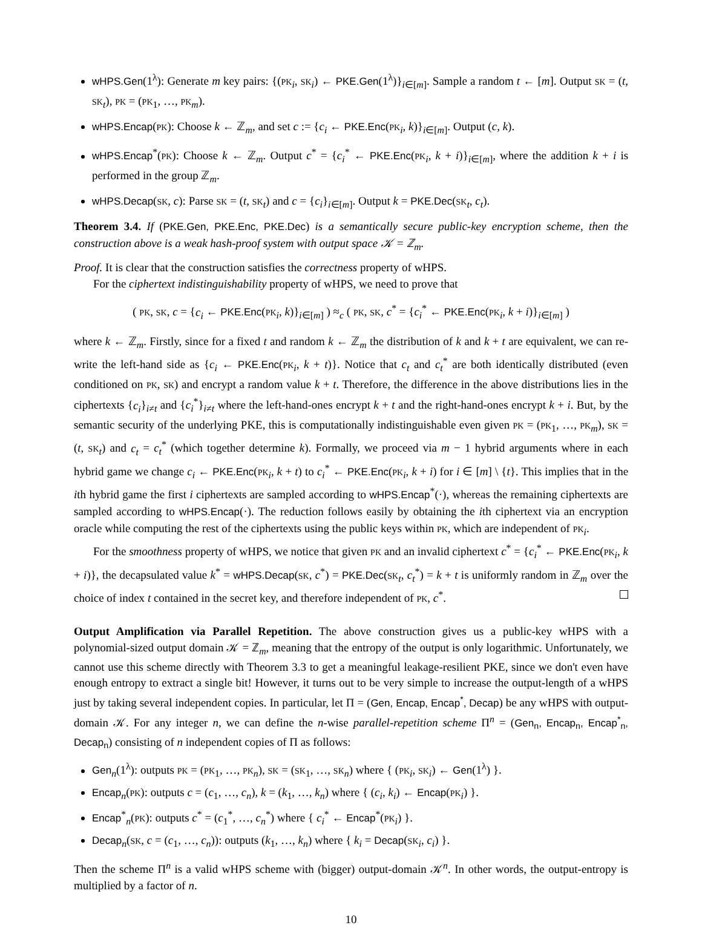wHPS.Gen(1<sup>λ</sup>): Generate m key pairs: {(PK<sub>i</sub>, SK<sub>i</sub>) ← PKE.Gen(1<sup>λ</sup>)}<sub>i∈[m]</sub>. Sample a random t ← [m]. Output SK = (t, SK<sub>t</sub>), PK = (PK<sub>1</sub>, …, PK<sub>m</sub>).
wHPS.Encap(PK): Choose k ← ℤ<sub>m</sub>, and set c := {c<sub>i</sub> ← PKE.Enc(PK<sub>i</sub>, k)}<sub>i∈[m]</sub>. Output (c, k).
wHPS.Encap<sup>*</sup>(PK): Choose k ← ℤ<sub>m</sub>. Output c<sup>*</sup> = {c<sub>i</sub><sup>*</sup> ← PKE.Enc(PK<sub>i</sub>, k + i)}<sub>i∈[m]</sub>, where the addition k + i is performed in the group ℤ<sub>m</sub>.
wHPS.Decap(SK, c): Parse SK = (t, SK<sub>t</sub>) and c = {c<sub>i</sub>}<sub>i∈[m]</sub>. Output k = PKE.Dec(SK<sub>t</sub>, c<sub>t</sub>).
Theorem 3.4. If (PKE.Gen, PKE.Enc, PKE.Dec) is a semantically secure public-key encryption scheme, then the construction above is a weak hash-proof system with output space 𝒦 = ℤ<sub>m</sub>.
Proof. It is clear that the construction satisfies the correctness property of wHPS.
For the ciphertext indistinguishability property of wHPS, we need to prove that
( PK, SK, c = {c<sub>i</sub> ← PKE.Enc(PK<sub>i</sub>, k)}<sub>i∈[m]</sub> ) ≈<sub>c</sub> ( PK, SK, c<sup>*</sup> = {c<sub>i</sub><sup>*</sup> ← PKE.Enc(PK<sub>i</sub>, k + i)}<sub>i∈[m]</sub> )
where k ← ℤ<sub>m</sub>. Firstly, since for a fixed t and random k ← ℤ<sub>m</sub> the distribution of k and k + t are equivalent, we can re-write the left-hand side as {c<sub>i</sub> ← PKE.Enc(PK<sub>i</sub>, k + t)}. Notice that c<sub>t</sub> and c<sub>t</sub><sup>*</sup> are both identically distributed (even conditioned on PK, SK) and encrypt a random value k + t. Therefore, the difference in the above distributions lies in the ciphertexts {c<sub>i</sub>}<sub>i≠t</sub> and {c<sub>i</sub><sup>*</sup>}<sub>i≠t</sub> where the left-hand-ones encrypt k + t and the right-hand-ones encrypt k + i. But, by the semantic security of the underlying PKE, this is computationally indistinguishable even given PK = (PK<sub>1</sub>, …, PK<sub>m</sub>), SK = (t, SK<sub>t</sub>) and c<sub>t</sub> = c<sub>t</sub><sup>*</sup> (which together determine k). Formally, we proceed via m − 1 hybrid arguments where in each hybrid game we change c<sub>i</sub> ← PKE.Enc(PK<sub>i</sub>, k + t) to c<sub>i</sub><sup>*</sup> ← PKE.Enc(PK<sub>i</sub>, k + i) for i ∈ [m] \ {t}. This implies that in the ith hybrid game the first i ciphertexts are sampled according to wHPS.Encap<sup>*</sup>(·), whereas the remaining ciphertexts are sampled according to wHPS.Encap(·). The reduction follows easily by obtaining the ith ciphertext via an encryption oracle while computing the rest of the ciphertexts using the public keys within PK, which are independent of PK<sub>i</sub>.
For the smoothness property of wHPS, we notice that given PK and an invalid ciphertext c<sup>*</sup> = {c<sub>i</sub><sup>*</sup> ← PKE.Enc(PK<sub>i</sub>, k + i)}, the decapsulated value k<sup>*</sup> = wHPS.Decap(SK, c<sup>*</sup>) = PKE.Dec(SK<sub>t</sub>, c<sub>t</sub><sup>*</sup>) = k + t is uniformly random in ℤ<sub>m</sub> over the choice of index t contained in the secret key, and therefore independent of PK, c<sup>*</sup>.
Output Amplification via Parallel Repetition.
The above construction gives us a public-key wHPS with a polynomial-sized output domain 𝒦 = ℤ<sub>m</sub>, meaning that the entropy of the output is only logarithmic. Unfortunately, we cannot use this scheme directly with Theorem 3.3 to get a meaningful leakage-resilient PKE, since we don't even have enough entropy to extract a single bit! However, it turns out to be very simple to increase the output-length of a wHPS just by taking several independent copies. In particular, let Π = (Gen, Encap, Encap<sup>*</sup>, Decap) be any wHPS with output-domain 𝒦. For any integer n, we can define the n-wise parallel-repetition scheme Π<sup>n</sup> = (Gen<sub>n</sub>, Encap<sub>n</sub>, Encap<sup>*</sup><sub>n</sub>, Decap<sub>n</sub>) consisting of n independent copies of Π as follows:
Gen<sub>n</sub>(1<sup>λ</sup>): outputs PK = (PK<sub>1</sub>, …, PK<sub>n</sub>), SK = (SK<sub>1</sub>, …, SK<sub>n</sub>) where { (PK<sub>i</sub>, SK<sub>i</sub>) ← Gen(1<sup>λ</sup>) }.
Encap<sub>n</sub>(PK): outputs c = (c<sub>1</sub>, …, c<sub>n</sub>), k = (k<sub>1</sub>, …, k<sub>n</sub>) where { (c<sub>i</sub>, k<sub>i</sub>) ← Encap(PK<sub>i</sub>) }.
Encap<sup>*</sup><sub>n</sub>(PK): outputs c<sup>*</sup> = (c<sub>1</sub><sup>*</sup>, …, c<sub>n</sub><sup>*</sup>) where { c<sub>i</sub><sup>*</sup> ← Encap<sup>*</sup>(PK<sub>i</sub>) }.
Decap<sub>n</sub>(SK, c = (c<sub>1</sub>, …, c<sub>n</sub>)): outputs (k<sub>1</sub>, …, k<sub>n</sub>) where { k<sub>i</sub> = Decap(SK<sub>i</sub>, c<sub>i</sub>) }.
Then the scheme Π<sup>n</sup> is a valid wHPS scheme with (bigger) output-domain 𝒦<sup>n</sup>. In other words, the output-entropy is multiplied by a factor of n.
10